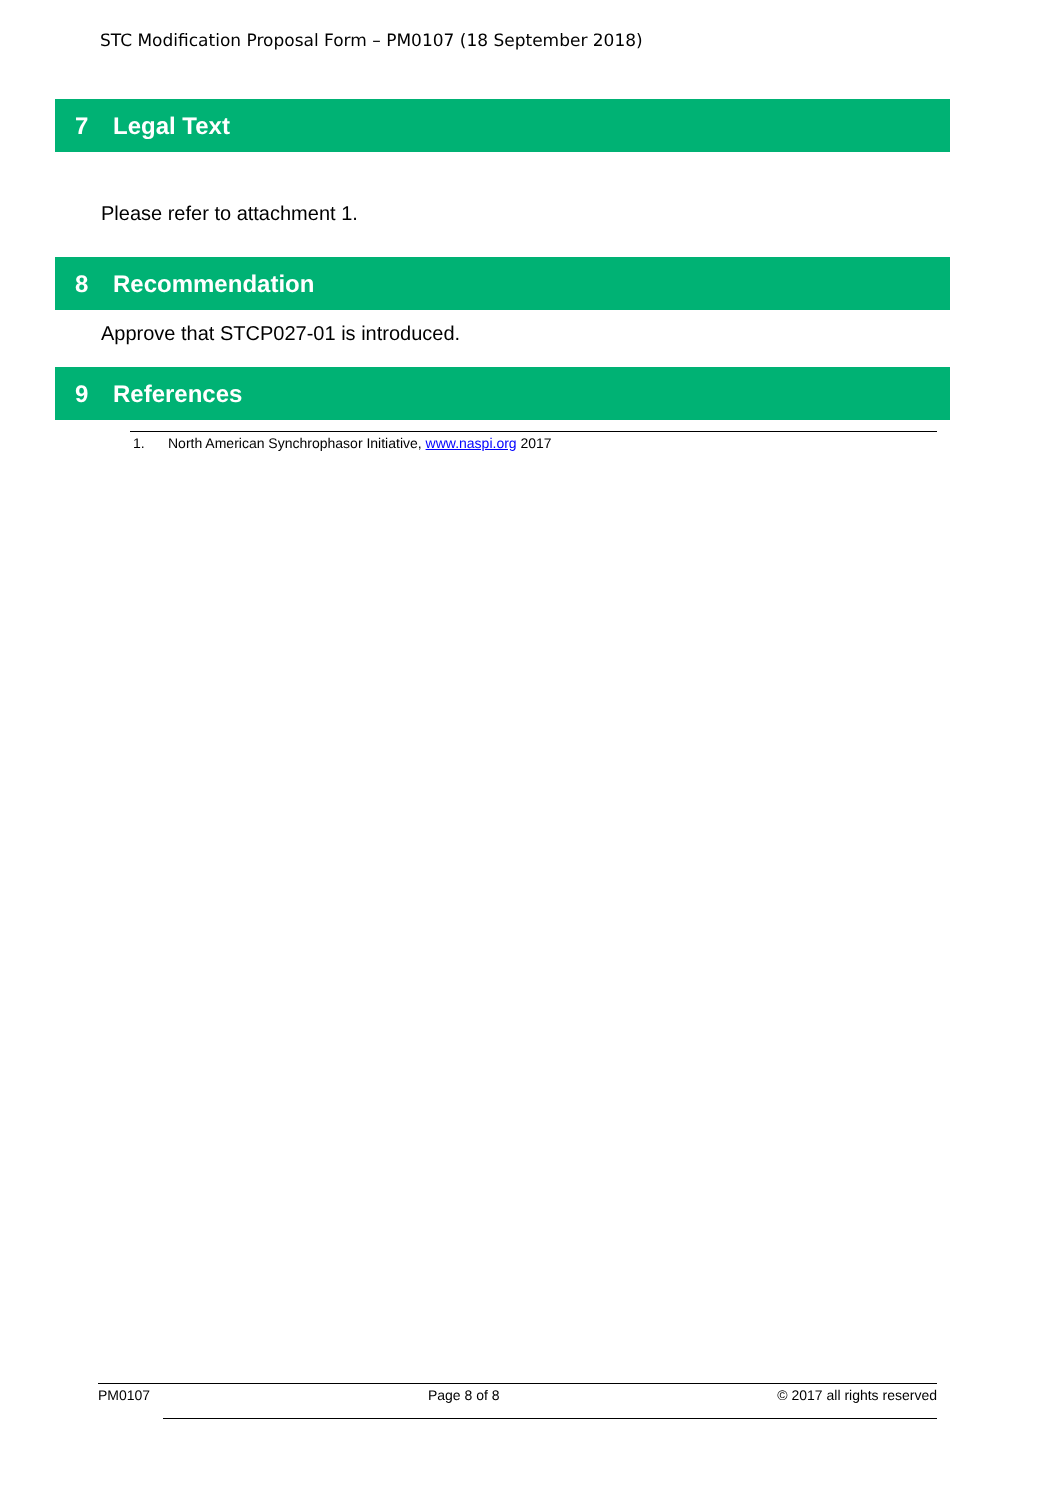STC Modification Proposal Form – PM0107 (18 September 2018)
7 Legal Text
Please refer to attachment 1.
8 Recommendation
Approve that STCP027-01 is introduced.
9 References
1. North American Synchrophasor Initiative, www.naspi.org 2017
PM0107 Page 8 of 8 © 2017 all rights reserved